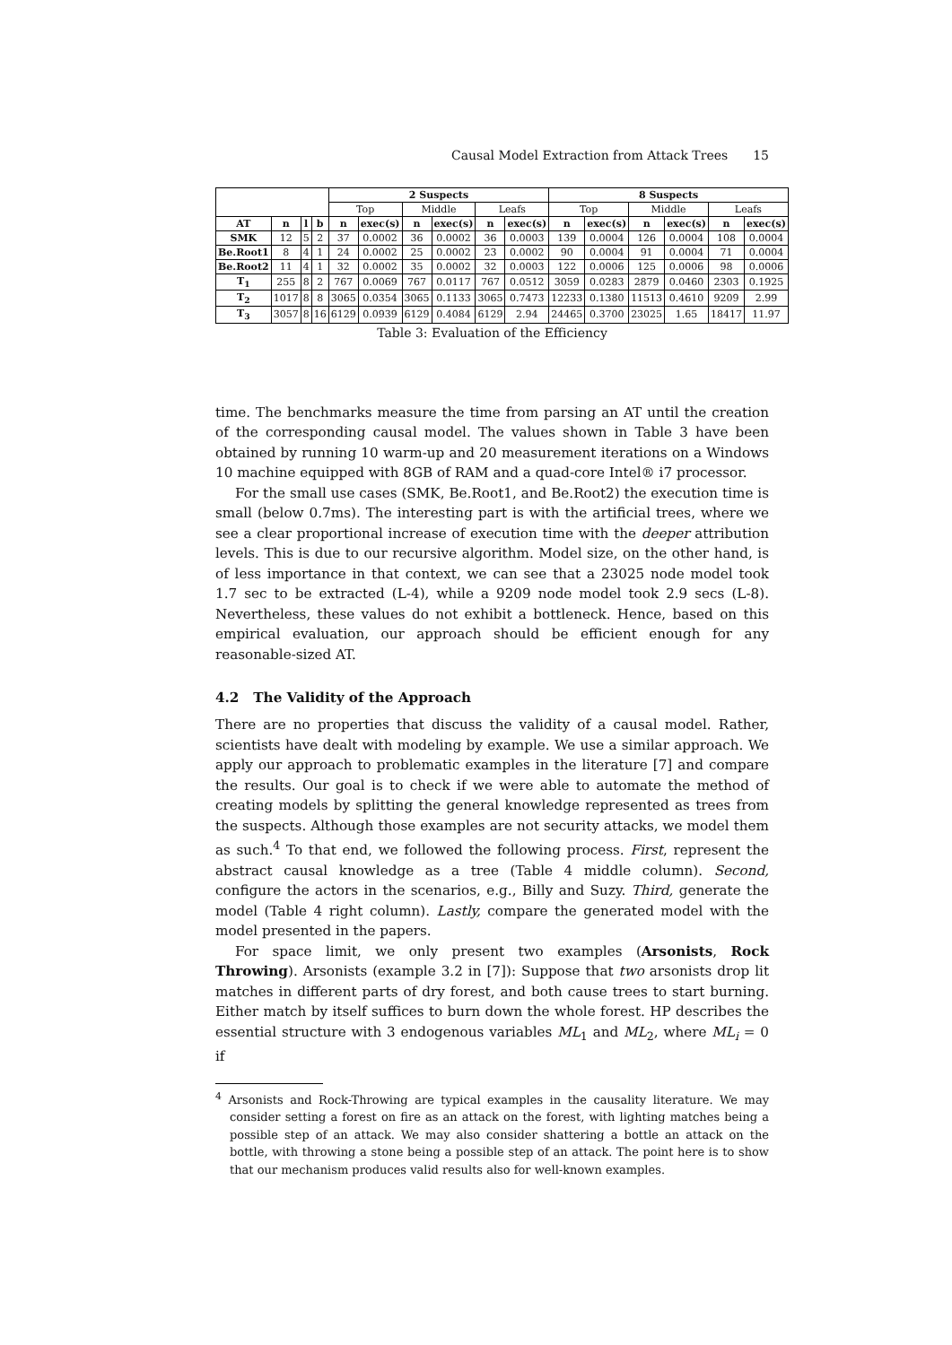Causal Model Extraction from Attack Trees 15
| | | | | 2 Suspects | | | | | | 8 Suspects | | | | | |
| | | | | Top | | Middle | | Leafs | | Top | | Middle | | Leafs | |
| AT | n | l | b | n | exec(s) | n | exec(s) | n | exec(s) | n | exec(s) | n | exec(s) | n | exec(s) |
| SMK | 12 | 5 | 2 | 37 | 0.0002 | 36 | 0.0002 | 36 | 0.0003 | 139 | 0.0004 | 126 | 0.0004 | 108 | 0.0004 |
| Be.Root1 | 8 | 4 | 1 | 24 | 0.0002 | 25 | 0.0002 | 23 | 0.0002 | 90 | 0.0004 | 91 | 0.0004 | 71 | 0.0004 |
| Be.Root2 | 11 | 4 | 1 | 32 | 0.0002 | 35 | 0.0002 | 32 | 0.0003 | 122 | 0.0006 | 125 | 0.0006 | 98 | 0.0006 |
| T<sub>1</sub> | 255 | 8 | 2 | 767 | 0.0069 | 767 | 0.0117 | 767 | 0.0512 | 3059 | 0.0283 | 2879 | 0.0460 | 2303 | 0.1925 |
| T<sub>2</sub> | 1017 | 8 | 8 | 3065 | 0.0354 | 3065 | 0.1133 | 3065 | 0.7473 | 12233 | 0.1380 | 11513 | 0.4610 | 9209 | 2.99 |
| T<sub>3</sub> | 3057 | 8 | 16 | 6129 | 0.0939 | 6129 | 0.4084 | 6129 | 2.94 | 24465 | 0.3700 | 23025 | 1.65 | 18417 | 11.97 |
Table 3: Evaluation of the Efficiency
time. The benchmarks measure the time from parsing an AT until the creation of the corresponding causal model. The values shown in Table 3 have been obtained by running 10 warm-up and 20 measurement iterations on a Windows 10 machine equipped with 8GB of RAM and a quad-core Intel® i7 processor.
For the small use cases (SMK, Be.Root1, and Be.Root2) the execution time is small (below 0.7ms). The interesting part is with the artificial trees, where we see a clear proportional increase of execution time with the deeper attribution levels. This is due to our recursive algorithm. Model size, on the other hand, is of less importance in that context, we can see that a 23025 node model took 1.7 sec to be extracted (L-4), while a 9209 node model took 2.9 secs (L-8). Nevertheless, these values do not exhibit a bottleneck. Hence, based on this empirical evaluation, our approach should be efficient enough for any reasonable-sized AT.
4.2 The Validity of the Approach
There are no properties that discuss the validity of a causal model. Rather, scientists have dealt with modeling by example. We use a similar approach. We apply our approach to problematic examples in the literature [7] and compare the results. Our goal is to check if we were able to automate the method of creating models by splitting the general knowledge represented as trees from the suspects. Although those examples are not security attacks, we model them as such.<sup>4</sup> To that end, we followed the following process. First, represent the abstract causal knowledge as a tree (Table 4 middle column). Second, configure the actors in the scenarios, e.g., Billy and Suzy. Third, generate the model (Table 4 right column). Lastly, compare the generated model with the model presented in the papers.
For space limit, we only present two examples (Arsonists, Rock Throwing). Arsonists (example 3.2 in [7]): Suppose that two arsonists drop lit matches in different parts of dry forest, and both cause trees to start burning. Either match by itself suffices to burn down the whole forest. HP describes the essential structure with 3 endogenous variables ML<sub>1</sub> and ML<sub>2</sub>, where ML<sub>i</sub> = 0 if
<sup>4</sup> Arsonists and Rock-Throwing are typical examples in the causality literature. We may consider setting a forest on fire as an attack on the forest, with lighting matches being a possible step of an attack. We may also consider shattering a bottle an attack on the bottle, with throwing a stone being a possible step of an attack. The point here is to show that our mechanism produces valid results also for well-known examples.